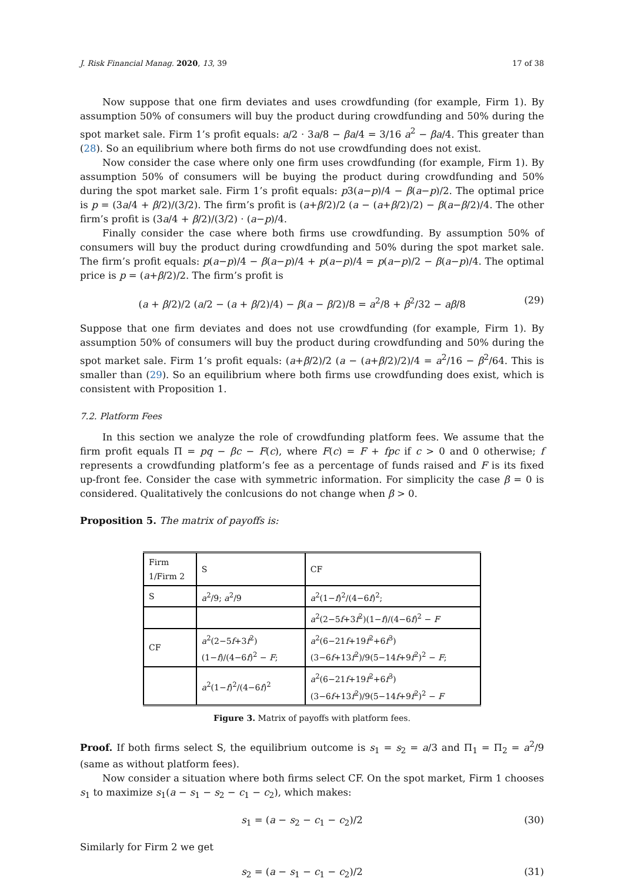J. Risk Financial Manag. 2020, 13, 39 17 of 38
Now suppose that one firm deviates and uses crowdfunding (for example, Firm 1). By assumption 50% of consumers will buy the product during crowdfunding and 50% during the spot market sale. Firm 1’s profit equals: a/2 · 3a/8 − βa/4 = 3/16 a<sup>2</sup> − βa/4. This greater than (28). So an equilibrium where both firms do not use crowdfunding does not exist.
Now consider the case where only one firm uses crowdfunding (for example, Firm 1). By assumption 50% of consumers will be buying the product during crowdfunding and 50% during the spot market sale. Firm 1’s profit equals: p3(a−p)/4 − β(a−p)/2. The optimal price is p = (3a/4 + β/2)/(3/2). The firm’s profit is (a+β/2)/2 (a − (a+β/2)/2) − β(a−β/2)/4. The other firm’s profit is (3a/4 + β/2)/(3/2) · (a−p)/4.
Finally consider the case where both firms use crowdfunding. By assumption 50% of consumers will buy the product during crowdfunding and 50% during the spot market sale. The firm’s profit equals: p(a−p)/4 − β(a−p)/4 + p(a−p)/4 = p(a−p)/2 − β(a−p)/4. The optimal price is p = (a+β/2)/2. The firm’s profit is
(a + β/2)/2 (a/2 − (a + β/2)/4) − β(a − β/2)/8 = a<sup>2</sup>/8 + β<sup>2</sup>/32 − aβ/8 (29)
Suppose that one firm deviates and does not use crowdfunding (for example, Firm 1). By assumption 50% of consumers will buy the product during crowdfunding and 50% during the spot market sale. Firm 1’s profit equals: (a+β/2)/2 (a − (a+β/2)/2)/4 = a<sup>2</sup>/16 − β<sup>2</sup>/64. This is smaller than (29). So an equilibrium where both firms use crowdfunding does exist, which is consistent with Proposition 1.
7.2. Platform Fees
In this section we analyze the role of crowdfunding platform fees. We assume that the firm profit equals Π = pq − βc − F(c), where F(c) = F + fpc if c > 0 and 0 otherwise; f represents a crowdfunding platform’s fee as a percentage of funds raised and F is its fixed up-front fee. Consider the case with symmetric information. For simplicity the case β = 0 is considered. Qualitatively the conlcusions do not change when β > 0.
Proposition 5. The matrix of payoffs is:
| Firm 1/Firm 2 | S | CF |
| S | a<sup>2</sup>/9; a<sup>2</sup>/9 | a<sup>2</sup>(1− f )<sup>2</sup>/(4−6 f )<sup>2</sup>; |
| | | a<sup>2</sup>(2−5 f +3 f<sup>2</sup>)(1− f )/(4−6 f )<sup>2</sup> − F |
| CF | a<sup>2</sup>(2−5 f +3 f<sup>2</sup>)(1− f )/(4−6 f )<sup>2</sup> − F ; | a<sup>2</sup>(6−21 f +19 f<sup>2</sup>+6 f<sup>3</sup>)(3−6 f +13 f<sup>2</sup>)/9(5−14 f +9 f<sup>2</sup>)<sup>2</sup> − F ; |
| | a<sup>2</sup>(1− f )<sup>2</sup>/(4−6 f )<sup>2</sup> | a<sup>2</sup>(6−21 f +19 f<sup>2</sup>+6 f<sup>3</sup>)(3−6 f +13 f<sup>2</sup>)/9(5−14 f +9 f<sup>2</sup>)<sup>2</sup> − F |
Figure 3. Matrix of payoffs with platform fees.
Proof. If both firms select S, the equilibrium outcome is s<sub>1</sub> = s<sub>2</sub> = a/3 and Π<sub>1</sub> = Π<sub>2</sub> = a<sup>2</sup>/9 (same as without platform fees).
Now consider a situation where both firms select CF. On the spot market, Firm 1 chooses s<sub>1</sub> to maximize s<sub>1</sub>(a − s<sub>1</sub> − s<sub>2</sub> − c<sub>1</sub> − c<sub>2</sub>), which makes:
s<sub>1</sub> = (a − s<sub>2</sub> − c<sub>1</sub> − c<sub>2</sub>)/2 (30)
Similarly for Firm 2 we get
s<sub>2</sub> = (a − s<sub>1</sub> − c<sub>1</sub> − c<sub>2</sub>)/2 (31)